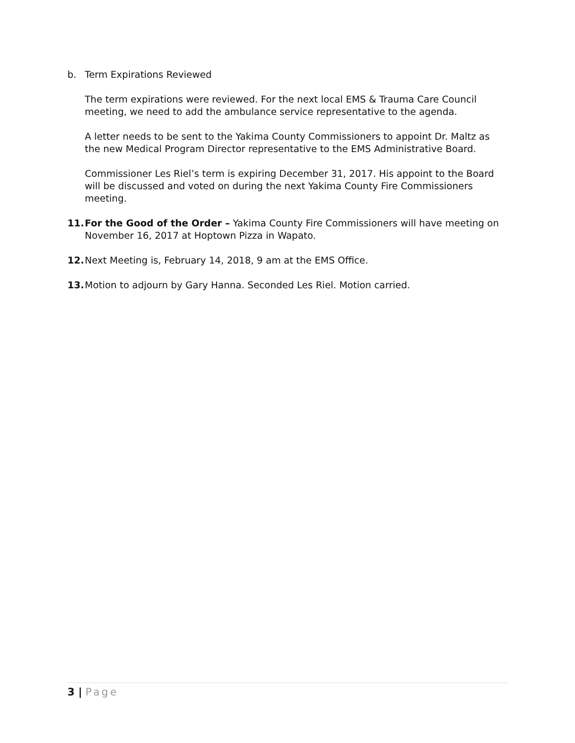b. Term Expirations Reviewed
The term expirations were reviewed. For the next local EMS & Trauma Care Council meeting, we need to add the ambulance service representative to the agenda.
A letter needs to be sent to the Yakima County Commissioners to appoint Dr. Maltz as the new Medical Program Director representative to the EMS Administrative Board.
Commissioner Les Riel’s term is expiring December 31, 2017. His appoint to the Board will be discussed and voted on during the next Yakima County Fire Commissioners meeting.
11. For the Good of the Order – Yakima County Fire Commissioners will have meeting on November 16, 2017 at Hoptown Pizza in Wapato.
12. Next Meeting is, February 14, 2018, 9 am at the EMS Office.
13. Motion to adjourn by Gary Hanna. Seconded Les Riel. Motion carried.
3 | Page